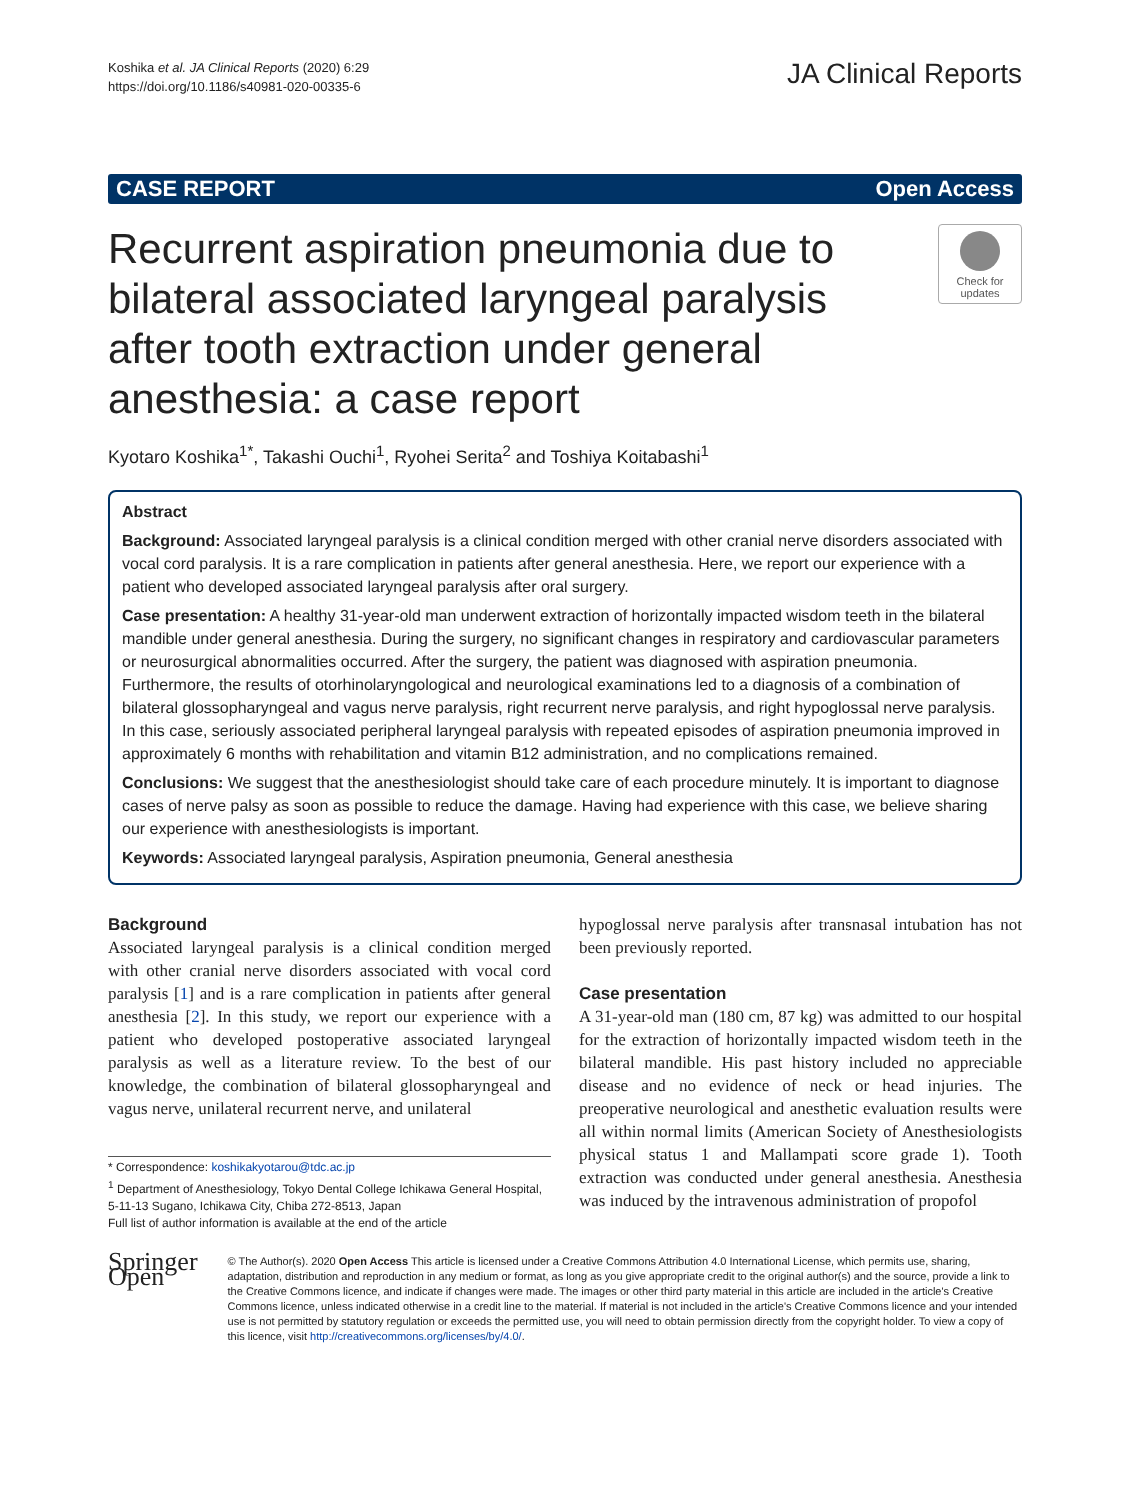Koshika et al. JA Clinical Reports (2020) 6:29
https://doi.org/10.1186/s40981-020-00335-6
JA Clinical Reports
CASE REPORT Open Access
Recurrent aspiration pneumonia due to bilateral associated laryngeal paralysis after tooth extraction under general anesthesia: a case report
Check for updates
Kyotaro Koshika<sup>1*</sup>, Takashi Ouchi<sup>1</sup>, Ryohei Serita<sup>2</sup> and Toshiya Koitabashi<sup>1</sup>
Abstract
Background: Associated laryngeal paralysis is a clinical condition merged with other cranial nerve disorders associated with vocal cord paralysis. It is a rare complication in patients after general anesthesia. Here, we report our experience with a patient who developed associated laryngeal paralysis after oral surgery.
Case presentation: A healthy 31-year-old man underwent extraction of horizontally impacted wisdom teeth in the bilateral mandible under general anesthesia. During the surgery, no significant changes in respiratory and cardiovascular parameters or neurosurgical abnormalities occurred. After the surgery, the patient was diagnosed with aspiration pneumonia. Furthermore, the results of otorhinolaryngological and neurological examinations led to a diagnosis of a combination of bilateral glossopharyngeal and vagus nerve paralysis, right recurrent nerve paralysis, and right hypoglossal nerve paralysis. In this case, seriously associated peripheral laryngeal paralysis with repeated episodes of aspiration pneumonia improved in approximately 6 months with rehabilitation and vitamin B12 administration, and no complications remained.
Conclusions: We suggest that the anesthesiologist should take care of each procedure minutely. It is important to diagnose cases of nerve palsy as soon as possible to reduce the damage. Having had experience with this case, we believe sharing our experience with anesthesiologists is important.
Keywords: Associated laryngeal paralysis, Aspiration pneumonia, General anesthesia
Background
Associated laryngeal paralysis is a clinical condition merged with other cranial nerve disorders associated with vocal cord paralysis [1] and is a rare complication in patients after general anesthesia [2]. In this study, we report our experience with a patient who developed postoperative associated laryngeal paralysis as well as a literature review. To the best of our knowledge, the combination of bilateral glossopharyngeal and vagus nerve, unilateral recurrent nerve, and unilateral
* Correspondence: koshikakyotarou@tdc.ac.jp
<sup>1</sup> Department of Anesthesiology, Tokyo Dental College Ichikawa General Hospital, 5-11-13 Sugano, Ichikawa City, Chiba 272-8513, Japan
Full list of author information is available at the end of the article
hypoglossal nerve paralysis after transnasal intubation has not been previously reported.
Case presentation
A 31-year-old man (180 cm, 87 kg) was admitted to our hospital for the extraction of horizontally impacted wisdom teeth in the bilateral mandible. His past history included no appreciable disease and no evidence of neck or head injuries. The preoperative neurological and anesthetic evaluation results were all within normal limits (American Society of Anesthesiologists physical status 1 and Mallampati score grade 1). Tooth extraction was conducted under general anesthesia. Anesthesia was induced by the intravenous administration of propofol
Springer Open
© The Author(s). 2020 Open Access This article is licensed under a Creative Commons Attribution 4.0 International License, which permits use, sharing, adaptation, distribution and reproduction in any medium or format, as long as you give appropriate credit to the original author(s) and the source, provide a link to the Creative Commons licence, and indicate if changes were made. The images or other third party material in this article are included in the article's Creative Commons licence, unless indicated otherwise in a credit line to the material. If material is not included in the article's Creative Commons licence and your intended use is not permitted by statutory regulation or exceeds the permitted use, you will need to obtain permission directly from the copyright holder. To view a copy of this licence, visit http://creativecommons.org/licenses/by/4.0/.